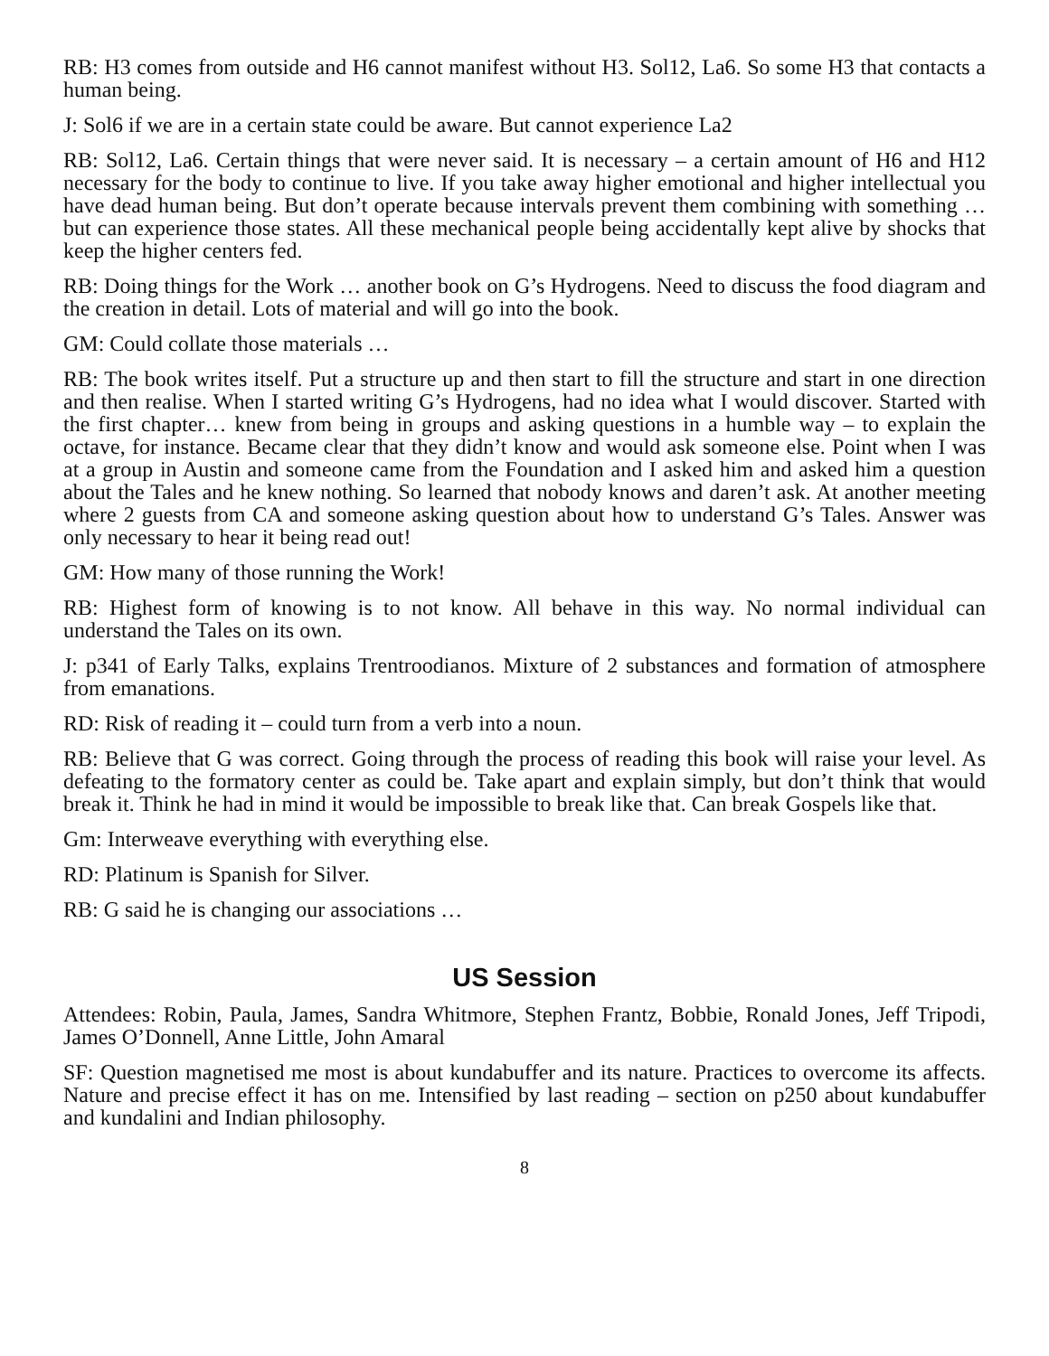RB: H3 comes from outside and H6 cannot manifest without H3. Sol12, La6. So some H3 that contacts a human being.
J: Sol6 if we are in a certain state could be aware. But cannot experience La2
RB: Sol12, La6. Certain things that were never said. It is necessary – a certain amount of H6 and H12 necessary for the body to continue to live. If you take away higher emotional and higher intellectual you have dead human being. But don’t operate because intervals prevent them combining with something … but can experience those states. All these mechanical people being accidentally kept alive by shocks that keep the higher centers fed.
RB: Doing things for the Work … another book on G’s Hydrogens. Need to discuss the food diagram and the creation in detail. Lots of material and will go into the book.
GM: Could collate those materials …
RB: The book writes itself. Put a structure up and then start to fill the structure and start in one direction and then realise. When I started writing G’s Hydrogens, had no idea what I would discover. Started with the first chapter… knew from being in groups and asking questions in a humble way – to explain the octave, for instance. Became clear that they didn’t know and would ask someone else. Point when I was at a group in Austin and someone came from the Foundation and I asked him and asked him a question about the Tales and he knew nothing. So learned that nobody knows and daren’t ask. At another meeting where 2 guests from CA and someone asking question about how to understand G’s Tales. Answer was only necessary to hear it being read out!
GM: How many of those running the Work!
RB: Highest form of knowing is to not know. All behave in this way. No normal individual can understand the Tales on its own.
J: p341 of Early Talks, explains Trentroodianos. Mixture of 2 substances and formation of atmosphere from emanations.
RD: Risk of reading it – could turn from a verb into a noun.
RB: Believe that G was correct. Going through the process of reading this book will raise your level. As defeating to the formatory center as could be. Take apart and explain simply, but don’t think that would break it. Think he had in mind it would be impossible to break like that. Can break Gospels like that.
Gm: Interweave everything with everything else.
RD: Platinum is Spanish for Silver.
RB: G said he is changing our associations …
US Session
Attendees: Robin, Paula, James, Sandra Whitmore, Stephen Frantz, Bobbie, Ronald Jones, Jeff Tripodi, James O’Donnell, Anne Little, John Amaral
SF: Question magnetised me most is about kundabuffer and its nature. Practices to overcome its affects. Nature and precise effect it has on me. Intensified by last reading – section on p250 about kundabuffer and kundalini and Indian philosophy.
8